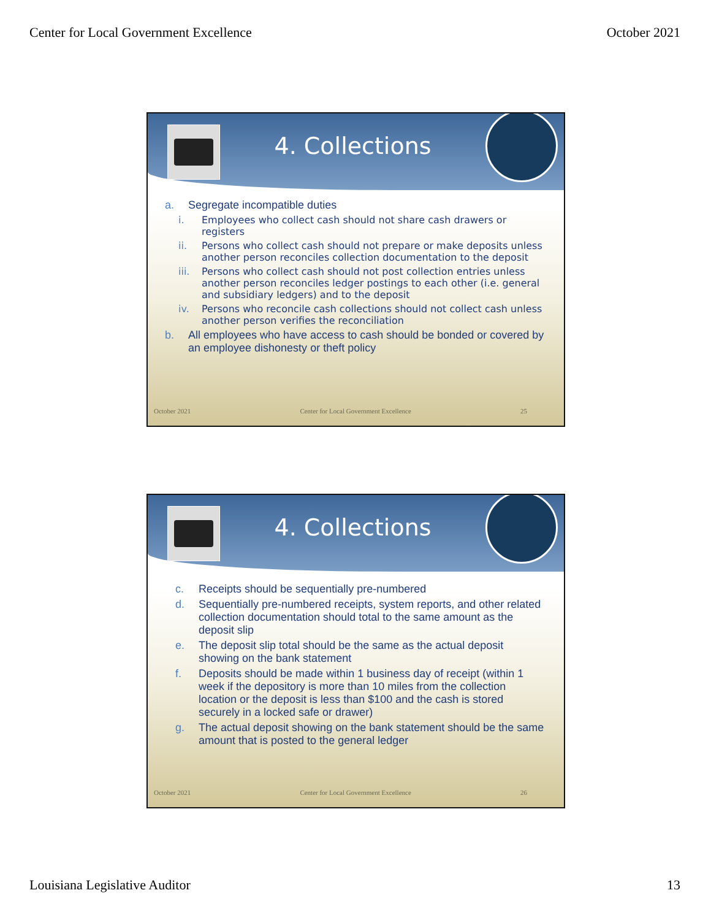Center for Local Government Excellence October 2021
4. Collections
a. Segregate incompatible duties
i. Employees who collect cash should not share cash drawers or registers
ii. Persons who collect cash should not prepare or make deposits unless another person reconciles collection documentation to the deposit
iii. Persons who collect cash should not post collection entries unless another person reconciles ledger postings to each other (i.e. general and subsidiary ledgers) and to the deposit
iv. Persons who reconcile cash collections should not collect cash unless another person verifies the reconciliation
b. All employees who have access to cash should be bonded or covered by an employee dishonesty or theft policy
October 2021 Center for Local Government Excellence 25
4. Collections
c. Receipts should be sequentially pre-numbered
d. Sequentially pre-numbered receipts, system reports, and other related collection documentation should total to the same amount as the deposit slip
e. The deposit slip total should be the same as the actual deposit showing on the bank statement
f. Deposits should be made within 1 business day of receipt (within 1 week if the depository is more than 10 miles from the collection location or the deposit is less than $100 and the cash is stored securely in a locked safe or drawer)
g. The actual deposit showing on the bank statement should be the same amount that is posted to the general ledger
October 2021 Center for Local Government Excellence 26
Louisiana Legislative Auditor 13